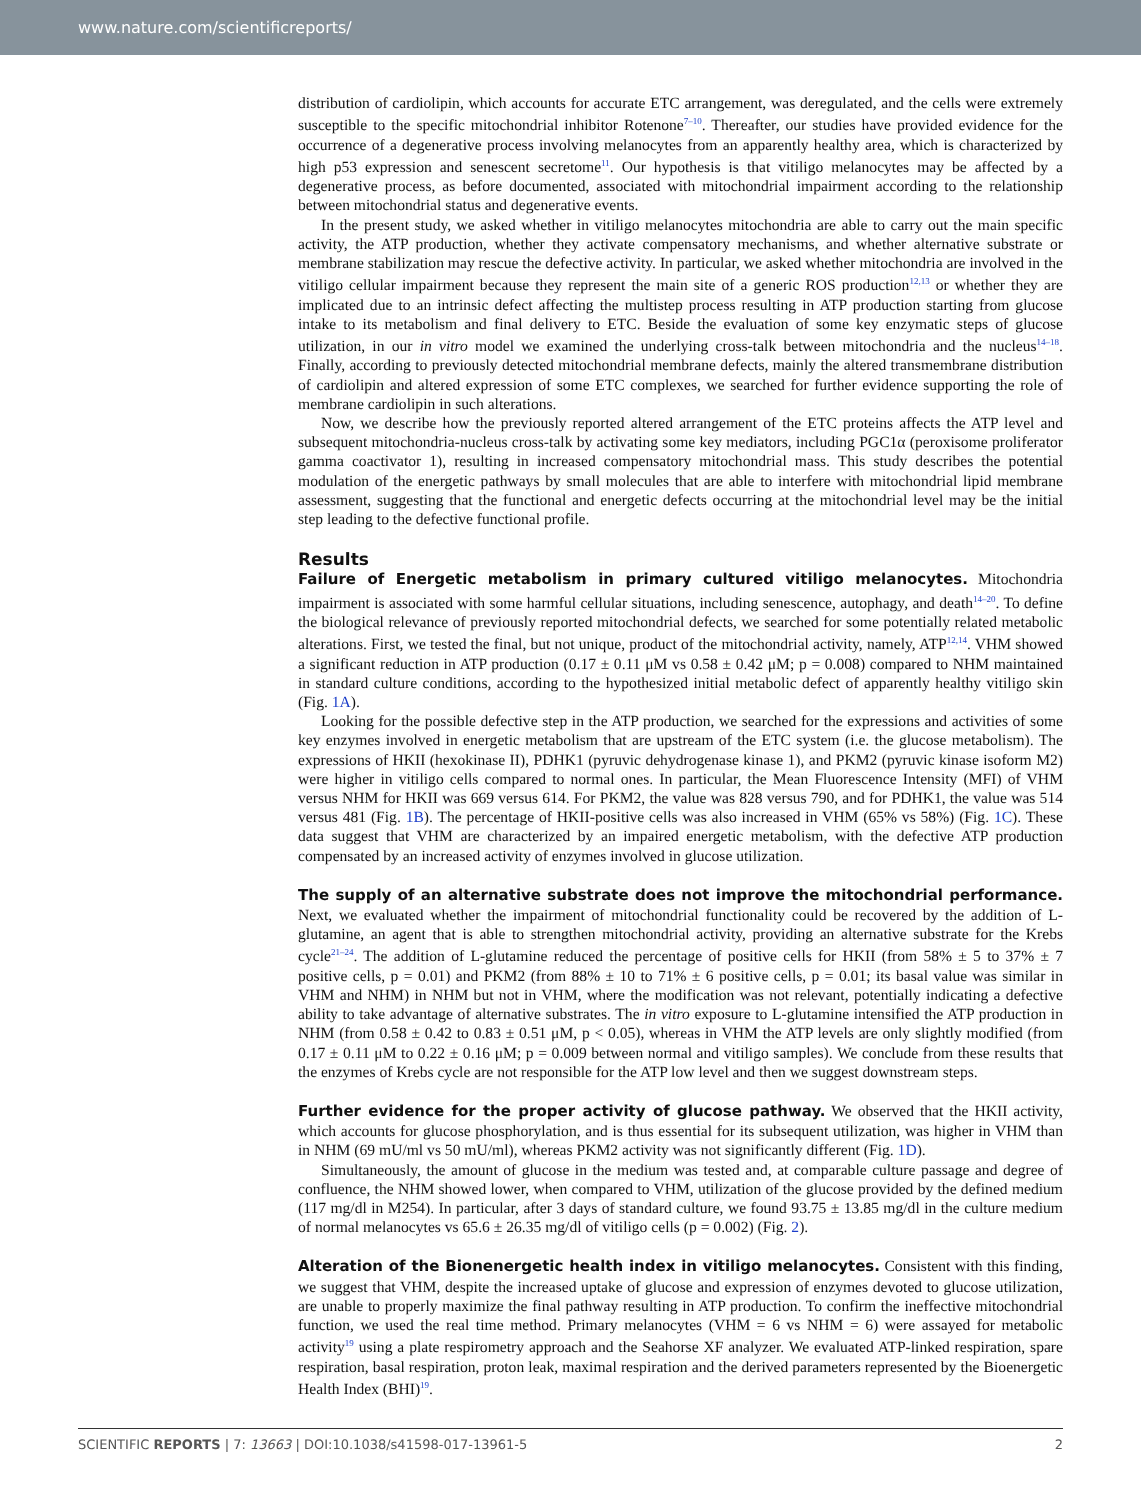www.nature.com/scientificreports/
distribution of cardiolipin, which accounts for accurate ETC arrangement, was deregulated, and the cells were extremely susceptible to the specific mitochondrial inhibitor Rotenone<sup>7–10</sup>. Thereafter, our studies have provided evidence for the occurrence of a degenerative process involving melanocytes from an apparently healthy area, which is characterized by high p53 expression and senescent secretome<sup>11</sup>. Our hypothesis is that vitiligo melanocytes may be affected by a degenerative process, as before documented, associated with mitochondrial impairment according to the relationship between mitochondrial status and degenerative events.
In the present study, we asked whether in vitiligo melanocytes mitochondria are able to carry out the main specific activity, the ATP production, whether they activate compensatory mechanisms, and whether alternative substrate or membrane stabilization may rescue the defective activity. In particular, we asked whether mitochondria are involved in the vitiligo cellular impairment because they represent the main site of a generic ROS production<sup>12,13</sup> or whether they are implicated due to an intrinsic defect affecting the multistep process resulting in ATP production starting from glucose intake to its metabolism and final delivery to ETC. Beside the evaluation of some key enzymatic steps of glucose utilization, in our in vitro model we examined the underlying cross-talk between mitochondria and the nucleus<sup>14–18</sup>. Finally, according to previously detected mitochondrial membrane defects, mainly the altered transmembrane distribution of cardiolipin and altered expression of some ETC complexes, we searched for further evidence supporting the role of membrane cardiolipin in such alterations.
Now, we describe how the previously reported altered arrangement of the ETC proteins affects the ATP level and subsequent mitochondria-nucleus cross-talk by activating some key mediators, including PGC1α (peroxisome proliferator gamma coactivator 1), resulting in increased compensatory mitochondrial mass. This study describes the potential modulation of the energetic pathways by small molecules that are able to interfere with mitochondrial lipid membrane assessment, suggesting that the functional and energetic defects occurring at the mitochondrial level may be the initial step leading to the defective functional profile.
Results
Failure of Energetic metabolism in primary cultured vitiligo melanocytes. Mitochondria impairment is associated with some harmful cellular situations, including senescence, autophagy, and death<sup>14–20</sup>. To define the biological relevance of previously reported mitochondrial defects, we searched for some potentially related metabolic alterations. First, we tested the final, but not unique, product of the mitochondrial activity, namely, ATP<sup>12,14</sup>. VHM showed a significant reduction in ATP production (0.17 ± 0.11 μM vs 0.58 ± 0.42 μM; p = 0.008) compared to NHM maintained in standard culture conditions, according to the hypothesized initial metabolic defect of apparently healthy vitiligo skin (Fig. 1A).
Looking for the possible defective step in the ATP production, we searched for the expressions and activities of some key enzymes involved in energetic metabolism that are upstream of the ETC system (i.e. the glucose metabolism). The expressions of HKII (hexokinase II), PDHK1 (pyruvic dehydrogenase kinase 1), and PKM2 (pyruvic kinase isoform M2) were higher in vitiligo cells compared to normal ones. In particular, the Mean Fluorescence Intensity (MFI) of VHM versus NHM for HKII was 669 versus 614. For PKM2, the value was 828 versus 790, and for PDHK1, the value was 514 versus 481 (Fig. 1B). The percentage of HKII-positive cells was also increased in VHM (65% vs 58%) (Fig. 1C). These data suggest that VHM are characterized by an impaired energetic metabolism, with the defective ATP production compensated by an increased activity of enzymes involved in glucose utilization.
The supply of an alternative substrate does not improve the mitochondrial performance. Next, we evaluated whether the impairment of mitochondrial functionality could be recovered by the addition of L-glutamine, an agent that is able to strengthen mitochondrial activity, providing an alternative substrate for the Krebs cycle<sup>21–24</sup>. The addition of L-glutamine reduced the percentage of positive cells for HKII (from 58% ± 5 to 37% ± 7 positive cells, p = 0.01) and PKM2 (from 88% ± 10 to 71% ± 6 positive cells, p = 0.01; its basal value was similar in VHM and NHM) in NHM but not in VHM, where the modification was not relevant, potentially indicating a defective ability to take advantage of alternative substrates. The in vitro exposure to L-glutamine intensified the ATP production in NHM (from 0.58 ± 0.42 to 0.83 ± 0.51 μM, p < 0.05), whereas in VHM the ATP levels are only slightly modified (from 0.17 ± 0.11 μM to 0.22 ± 0.16 μM; p = 0.009 between normal and vitiligo samples). We conclude from these results that the enzymes of Krebs cycle are not responsible for the ATP low level and then we suggest downstream steps.
Further evidence for the proper activity of glucose pathway. We observed that the HKII activity, which accounts for glucose phosphorylation, and is thus essential for its subsequent utilization, was higher in VHM than in NHM (69 mU/ml vs 50 mU/ml), whereas PKM2 activity was not significantly different (Fig. 1D).
Simultaneously, the amount of glucose in the medium was tested and, at comparable culture passage and degree of confluence, the NHM showed lower, when compared to VHM, utilization of the glucose provided by the defined medium (117 mg/dl in M254). In particular, after 3 days of standard culture, we found 93.75 ± 13.85 mg/dl in the culture medium of normal melanocytes vs 65.6 ± 26.35 mg/dl of vitiligo cells (p = 0.002) (Fig. 2).
Alteration of the Bionenergetic health index in vitiligo melanocytes. Consistent with this finding, we suggest that VHM, despite the increased uptake of glucose and expression of enzymes devoted to glucose utilization, are unable to properly maximize the final pathway resulting in ATP production. To confirm the ineffective mitochondrial function, we used the real time method. Primary melanocytes (VHM = 6 vs NHM = 6) were assayed for metabolic activity<sup>19</sup> using a plate respirometry approach and the Seahorse XF analyzer. We evaluated ATP-linked respiration, spare respiration, basal respiration, proton leak, maximal respiration and the derived parameters represented by the Bioenergetic Health Index (BHI)<sup>19</sup>.
SCIENTIFIC REPORTS | 7: 13663 | DOI:10.1038/s41598-017-13961-5 2